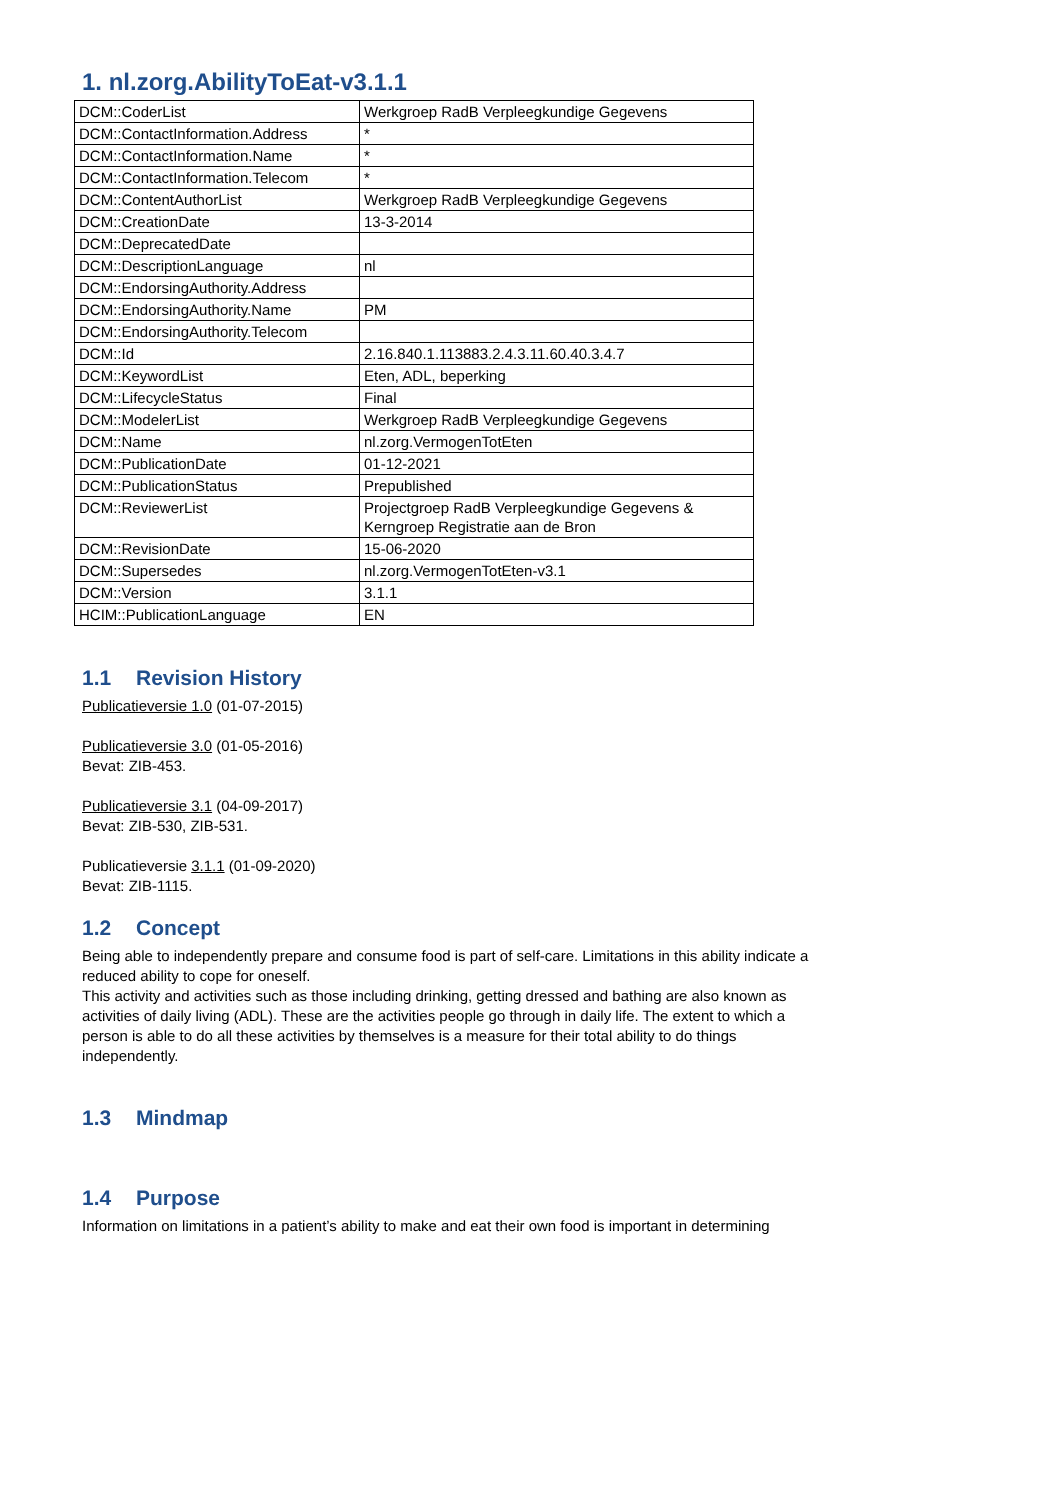1. nl.zorg.AbilityToEat-v3.1.1
| DCM::CoderList | Werkgroep RadB Verpleegkundige Gegevens |
| DCM::ContactInformation.Address | * |
| DCM::ContactInformation.Name | * |
| DCM::ContactInformation.Telecom | * |
| DCM::ContentAuthorList | Werkgroep RadB Verpleegkundige Gegevens |
| DCM::CreationDate | 13-3-2014 |
| DCM::DeprecatedDate | |
| DCM::DescriptionLanguage | nl |
| DCM::EndorsingAuthority.Address | |
| DCM::EndorsingAuthority.Name | PM |
| DCM::EndorsingAuthority.Telecom | |
| DCM::Id | 2.16.840.1.113883.2.4.3.11.60.40.3.4.7 |
| DCM::KeywordList | Eten, ADL, beperking |
| DCM::LifecycleStatus | Final |
| DCM::ModelerList | Werkgroep RadB Verpleegkundige Gegevens |
| DCM::Name | nl.zorg.VermogenTotEten |
| DCM::PublicationDate | 01-12-2021 |
| DCM::PublicationStatus | Prepublished |
| DCM::ReviewerList | Projectgroep RadB Verpleegkundige Gegevens & Kerngroep Registratie aan de Bron |
| DCM::RevisionDate | 15-06-2020 |
| DCM::Supersedes | nl.zorg.VermogenTotEten-v3.1 |
| DCM::Version | 3.1.1 |
| HCIM::PublicationLanguage | EN |
1.1 Revision History
Publicatieversie 1.0 (01-07-2015)
Publicatieversie 3.0 (01-05-2016)
Bevat: ZIB-453.
Publicatieversie 3.1 (04-09-2017)
Bevat: ZIB-530, ZIB-531.
Publicatieversie 3.1.1 (01-09-2020)
Bevat: ZIB-1115.
1.2 Concept
Being able to independently prepare and consume food is part of self-care. Limitations in this ability indicate a reduced ability to cope for oneself.
This activity and activities such as those including drinking, getting dressed and bathing are also known as activities of daily living (ADL). These are the activities people go through in daily life. The extent to which a person is able to do all these activities by themselves is a measure for their total ability to do things independently.
1.3 Mindmap
1.4 Purpose
Information on limitations in a patient’s ability to make and eat their own food is important in determining